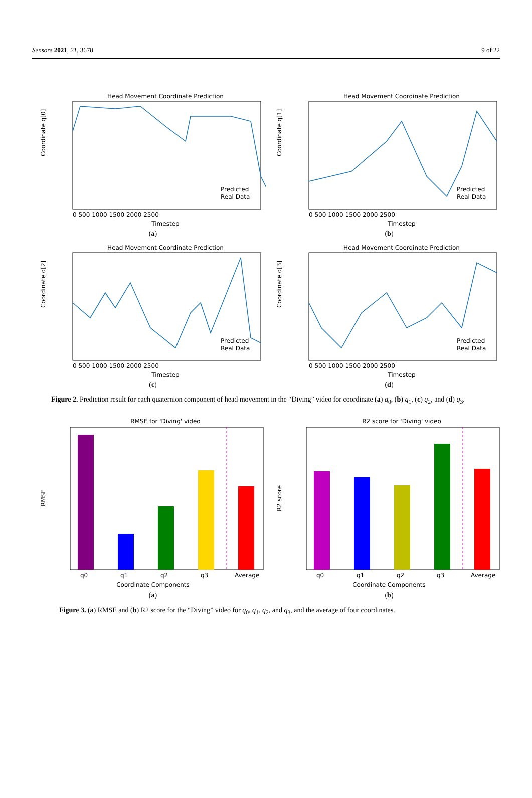Sensors 2021, 21, 3678 9 of 22
Head Movement Coordinate Prediction
Timestep
0 500 1000 1500 2000 2500
Coordinate q[0]
Predicted
Real Data
(a)
Head Movement Coordinate Prediction
Timestep
0 500 1000 1500 2000 2500
Coordinate q[1]
Predicted
Real Data
(b)
Head Movement Coordinate Prediction
Timestep
0 500 1000 1500 2000 2500
Coordinate q[2]
Predicted
Real Data
(c)
Head Movement Coordinate Prediction
Timestep
0 500 1000 1500 2000 2500
Coordinate q[3]
Predicted
Real Data
(d)
Figure 2. Prediction result for each quaternion component of head movement in the “Diving” video for coordinate (a) q<sub>0</sub>, (b) q<sub>1</sub>, (c) q<sub>2</sub>, and (d) q<sub>3</sub>.
RMSE for 'Diving' video
q0
q1
q2
q3
Average
RMSE
Coordinate Components
(a)
R2 score for 'Diving' video
q0
q1
q2
q3
Average
R2 score
Coordinate Components
(b)
Figure 3. (a) RMSE and (b) R2 score for the “Diving” video for q<sub>0</sub>, q<sub>1</sub>, q<sub>2</sub>, and q<sub>3</sub>, and the average of four coordinates.